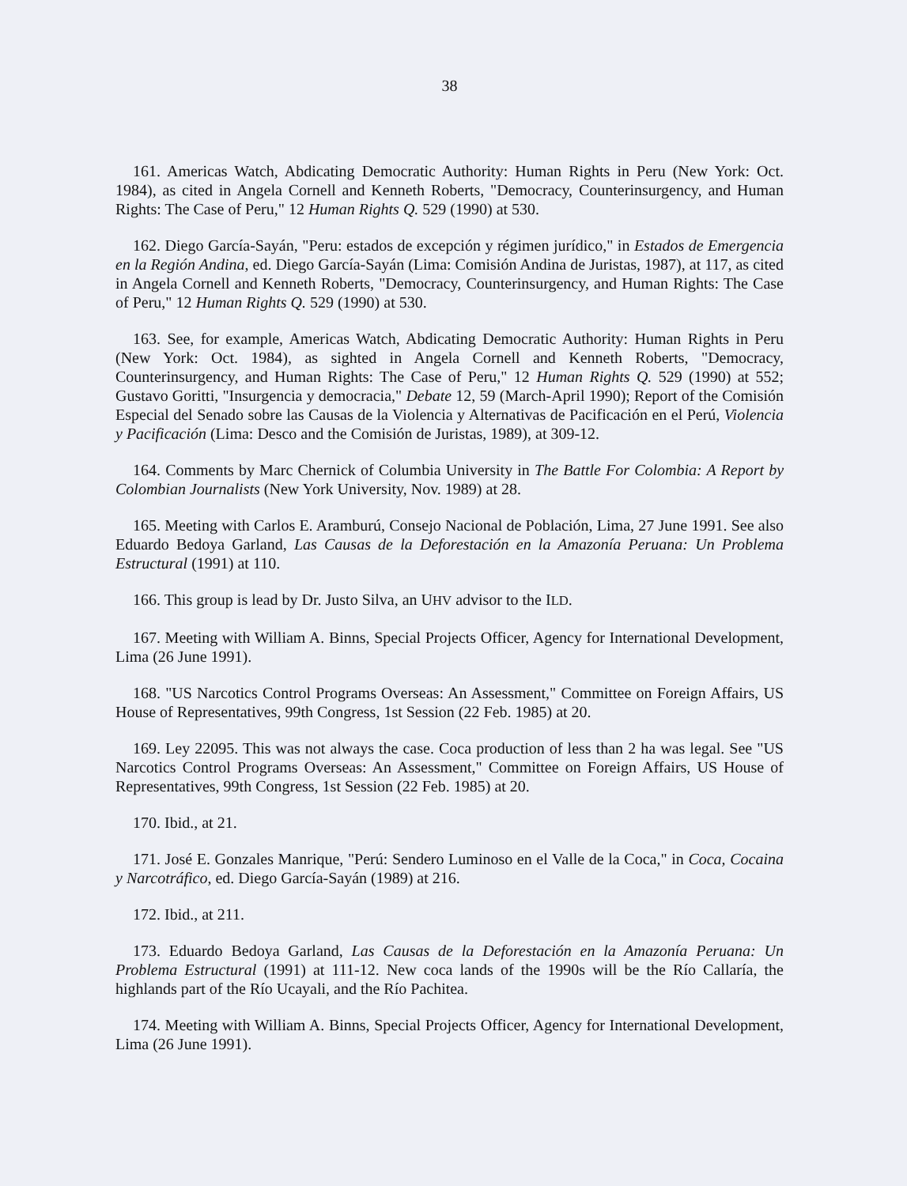38
161. Americas Watch, Abdicating Democratic Authority: Human Rights in Peru (New York: Oct. 1984), as cited in Angela Cornell and Kenneth Roberts, "Democracy, Counterinsurgency, and Human Rights: The Case of Peru," 12 Human Rights Q. 529 (1990) at 530.
162. Diego García-Sayán, "Peru: estados de excepción y régimen jurídico," in Estados de Emergencia en la Región Andina, ed. Diego García-Sayán (Lima: Comisión Andina de Juristas, 1987), at 117, as cited in Angela Cornell and Kenneth Roberts, "Democracy, Counterinsurgency, and Human Rights: The Case of Peru," 12 Human Rights Q. 529 (1990) at 530.
163. See, for example, Americas Watch, Abdicating Democratic Authority: Human Rights in Peru (New York: Oct. 1984), as sighted in Angela Cornell and Kenneth Roberts, "Democracy, Counterinsurgency, and Human Rights: The Case of Peru," 12 Human Rights Q. 529 (1990) at 552; Gustavo Goritti, "Insurgencia y democracia," Debate 12, 59 (March-April 1990); Report of the Comisión Especial del Senado sobre las Causas de la Violencia y Alternativas de Pacificación en el Perú, Violencia y Pacificación (Lima: Desco and the Comisión de Juristas, 1989), at 309-12.
164. Comments by Marc Chernick of Columbia University in The Battle For Colombia: A Report by Colombian Journalists (New York University, Nov. 1989) at 28.
165. Meeting with Carlos E. Aramburú, Consejo Nacional de Población, Lima, 27 June 1991. See also Eduardo Bedoya Garland, Las Causas de la Deforestación en la Amazonía Peruana: Un Problema Estructural (1991) at 110.
166. This group is lead by Dr. Justo Silva, an UHV advisor to the ILD.
167. Meeting with William A. Binns, Special Projects Officer, Agency for International Development, Lima (26 June 1991).
168. "US Narcotics Control Programs Overseas: An Assessment," Committee on Foreign Affairs, US House of Representatives, 99th Congress, 1st Session (22 Feb. 1985) at 20.
169. Ley 22095. This was not always the case. Coca production of less than 2 ha was legal. See "US Narcotics Control Programs Overseas: An Assessment," Committee on Foreign Affairs, US House of Representatives, 99th Congress, 1st Session (22 Feb. 1985) at 20.
170. Ibid., at 21.
171. José E. Gonzales Manrique, "Perú: Sendero Luminoso en el Valle de la Coca," in Coca, Cocaina y Narcotráfico, ed. Diego García-Sayán (1989) at 216.
172. Ibid., at 211.
173. Eduardo Bedoya Garland, Las Causas de la Deforestación en la Amazonía Peruana: Un Problema Estructural (1991) at 111-12. New coca lands of the 1990s will be the Río Callaría, the highlands part of the Río Ucayali, and the Río Pachitea.
174. Meeting with William A. Binns, Special Projects Officer, Agency for International Development, Lima (26 June 1991).